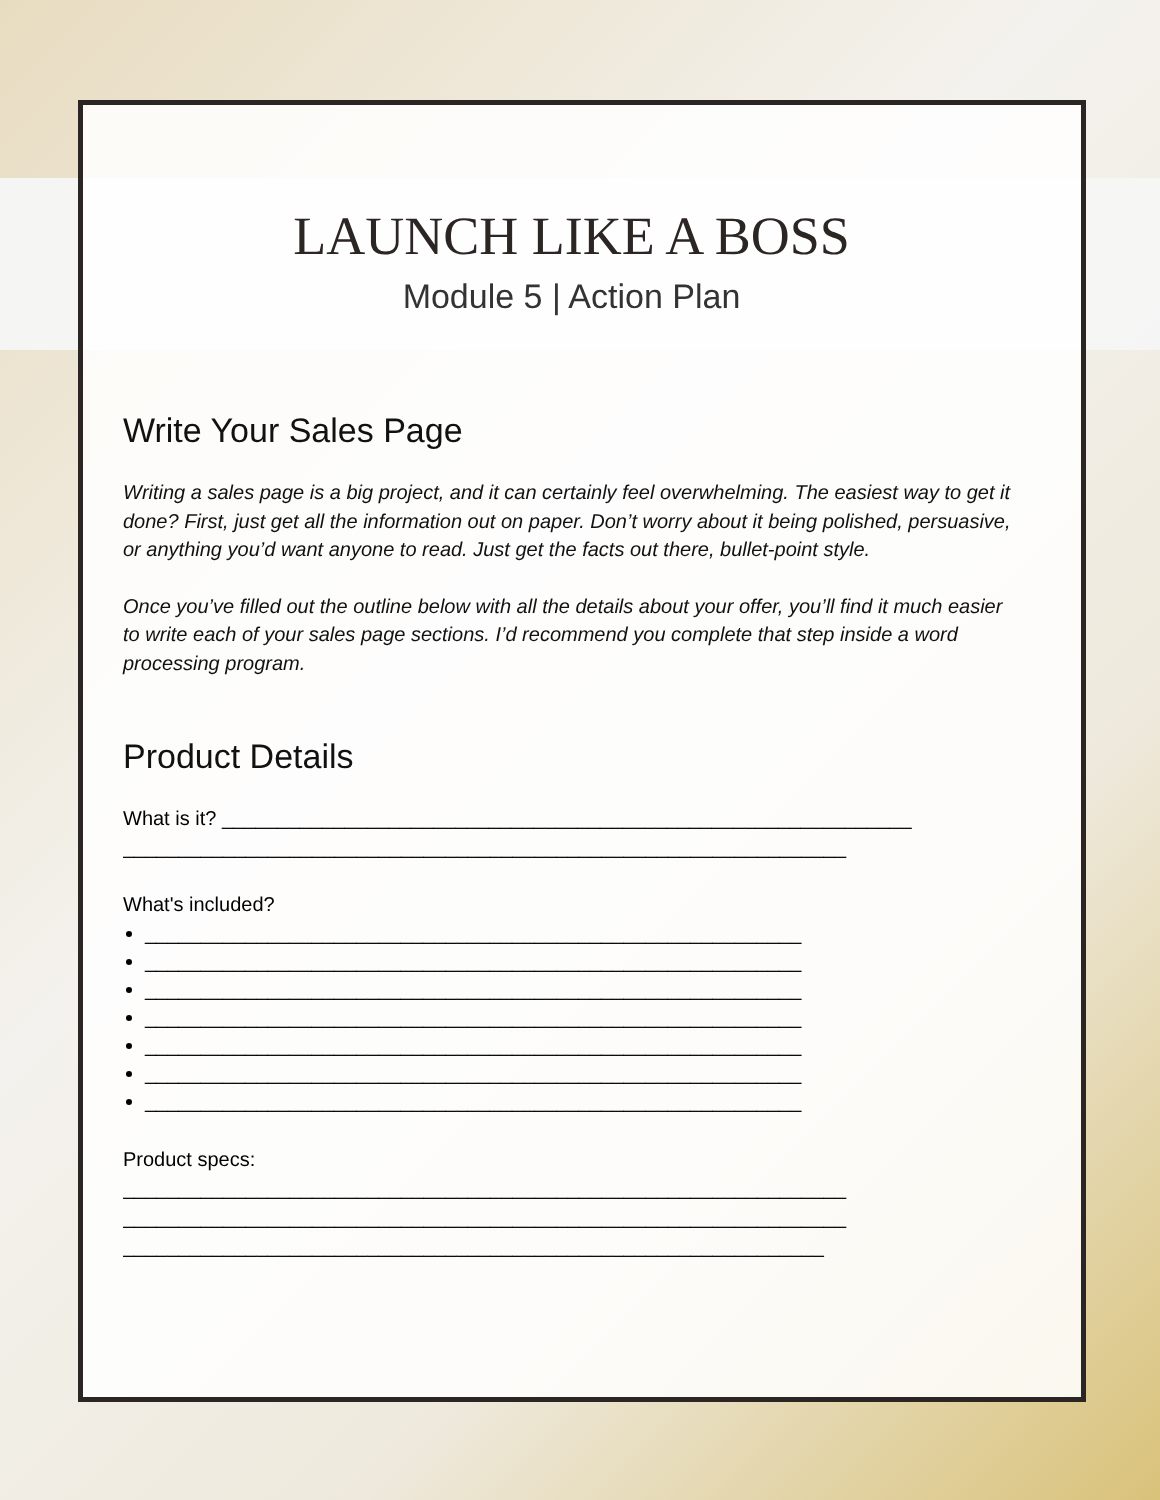LAUNCH LIKE A BOSS
Module 5 | Action Plan
Write Your Sales Page
Writing a sales page is a big project, and it can certainly feel overwhelming. The easiest way to get it done? First, just get all the information out on paper. Don’t worry about it being polished, persuasive, or anything you’d want anyone to read. Just get the facts out there, bullet-point style.
Once you’ve filled out the outline below with all the details about your offer, you’ll find it much easier to write each of your sales page sections. I’d recommend you complete that step inside a word processing program.
Product Details
What is it? ______________________________________________________________
_________________________________________________________________
What's included?
___________________________________________________________
___________________________________________________________
___________________________________________________________
___________________________________________________________
___________________________________________________________
___________________________________________________________
___________________________________________________________
Product specs:
_________________________________________________________________
_________________________________________________________________
_______________________________________________________________